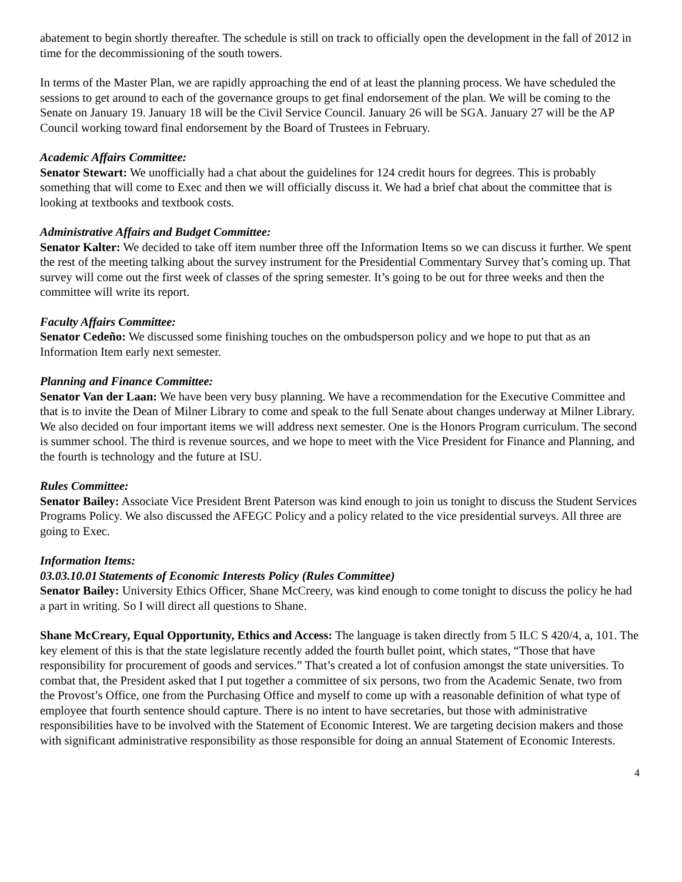abatement to begin shortly thereafter. The schedule is still on track to officially open the development in the fall of 2012 in time for the decommissioning of the south towers.
In terms of the Master Plan, we are rapidly approaching the end of at least the planning process. We have scheduled the sessions to get around to each of the governance groups to get final endorsement of the plan. We will be coming to the Senate on January 19. January 18 will be the Civil Service Council. January 26 will be SGA. January 27 will be the AP Council working toward final endorsement by the Board of Trustees in February.
Academic Affairs Committee:
Senator Stewart: We unofficially had a chat about the guidelines for 124 credit hours for degrees. This is probably something that will come to Exec and then we will officially discuss it. We had a brief chat about the committee that is looking at textbooks and textbook costs.
Administrative Affairs and Budget Committee:
Senator Kalter: We decided to take off item number three off the Information Items so we can discuss it further. We spent the rest of the meeting talking about the survey instrument for the Presidential Commentary Survey that’s coming up. That survey will come out the first week of classes of the spring semester. It’s going to be out for three weeks and then the committee will write its report.
Faculty Affairs Committee:
Senator Cedeño: We discussed some finishing touches on the ombudsperson policy and we hope to put that as an Information Item early next semester.
Planning and Finance Committee:
Senator Van der Laan: We have been very busy planning. We have a recommendation for the Executive Committee and that is to invite the Dean of Milner Library to come and speak to the full Senate about changes underway at Milner Library. We also decided on four important items we will address next semester. One is the Honors Program curriculum. The second is summer school. The third is revenue sources, and we hope to meet with the Vice President for Finance and Planning, and the fourth is technology and the future at ISU.
Rules Committee:
Senator Bailey: Associate Vice President Brent Paterson was kind enough to join us tonight to discuss the Student Services Programs Policy. We also discussed the AFEGC Policy and a policy related to the vice presidential surveys. All three are going to Exec.
Information Items:
03.03.10.01 Statements of Economic Interests Policy (Rules Committee)
Senator Bailey: University Ethics Officer, Shane McCreery, was kind enough to come tonight to discuss the policy he had a part in writing. So I will direct all questions to Shane.
Shane McCreary, Equal Opportunity, Ethics and Access: The language is taken directly from 5 ILC S 420/4, a, 101. The key element of this is that the state legislature recently added the fourth bullet point, which states, “Those that have responsibility for procurement of goods and services.” That’s created a lot of confusion amongst the state universities. To combat that, the President asked that I put together a committee of six persons, two from the Academic Senate, two from the Provost’s Office, one from the Purchasing Office and myself to come up with a reasonable definition of what type of employee that fourth sentence should capture. There is no intent to have secretaries, but those with administrative responsibilities have to be involved with the Statement of Economic Interest. We are targeting decision makers and those with significant administrative responsibility as those responsible for doing an annual Statement of Economic Interests.
4